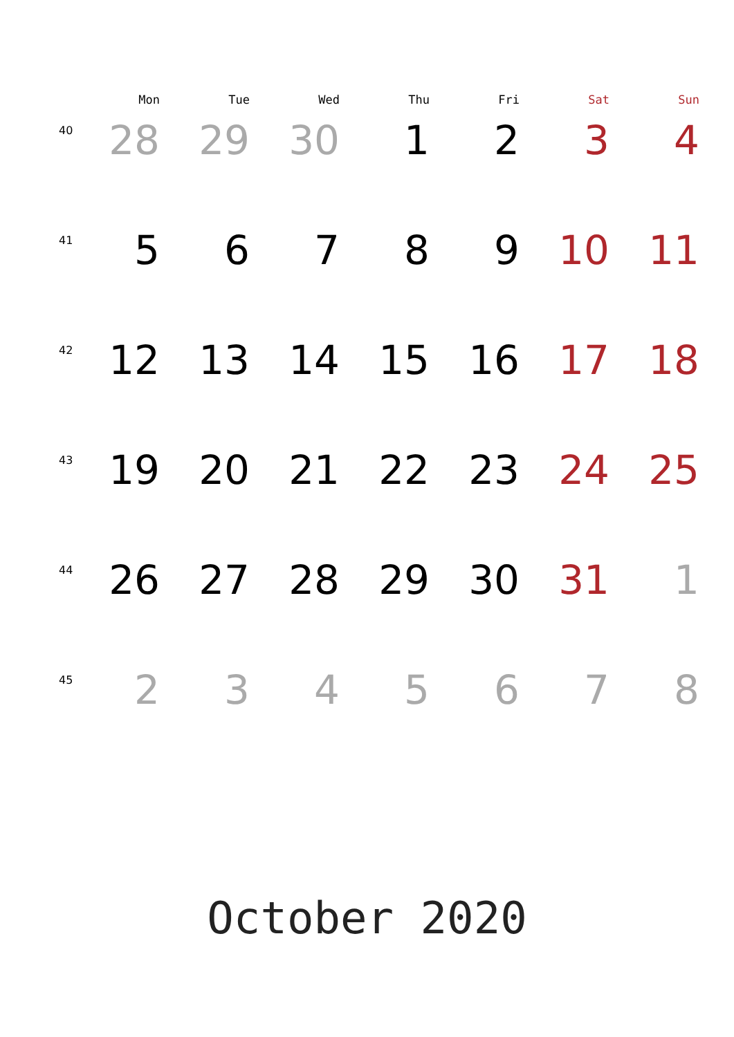| | Mon | Tue | Wed | Thu | Fri | Sat | Sun |
| --- | --- | --- | --- | --- | --- | --- | --- |
| 40 | 28 | 29 | 30 | 1 | 2 | 3 | 4 |
| 41 | 5 | 6 | 7 | 8 | 9 | 10 | 11 |
| 42 | 12 | 13 | 14 | 15 | 16 | 17 | 18 |
| 43 | 19 | 20 | 21 | 22 | 23 | 24 | 25 |
| 44 | 26 | 27 | 28 | 29 | 30 | 31 | 1 |
| 45 | 2 | 3 | 4 | 5 | 6 | 7 | 8 |
October 2020